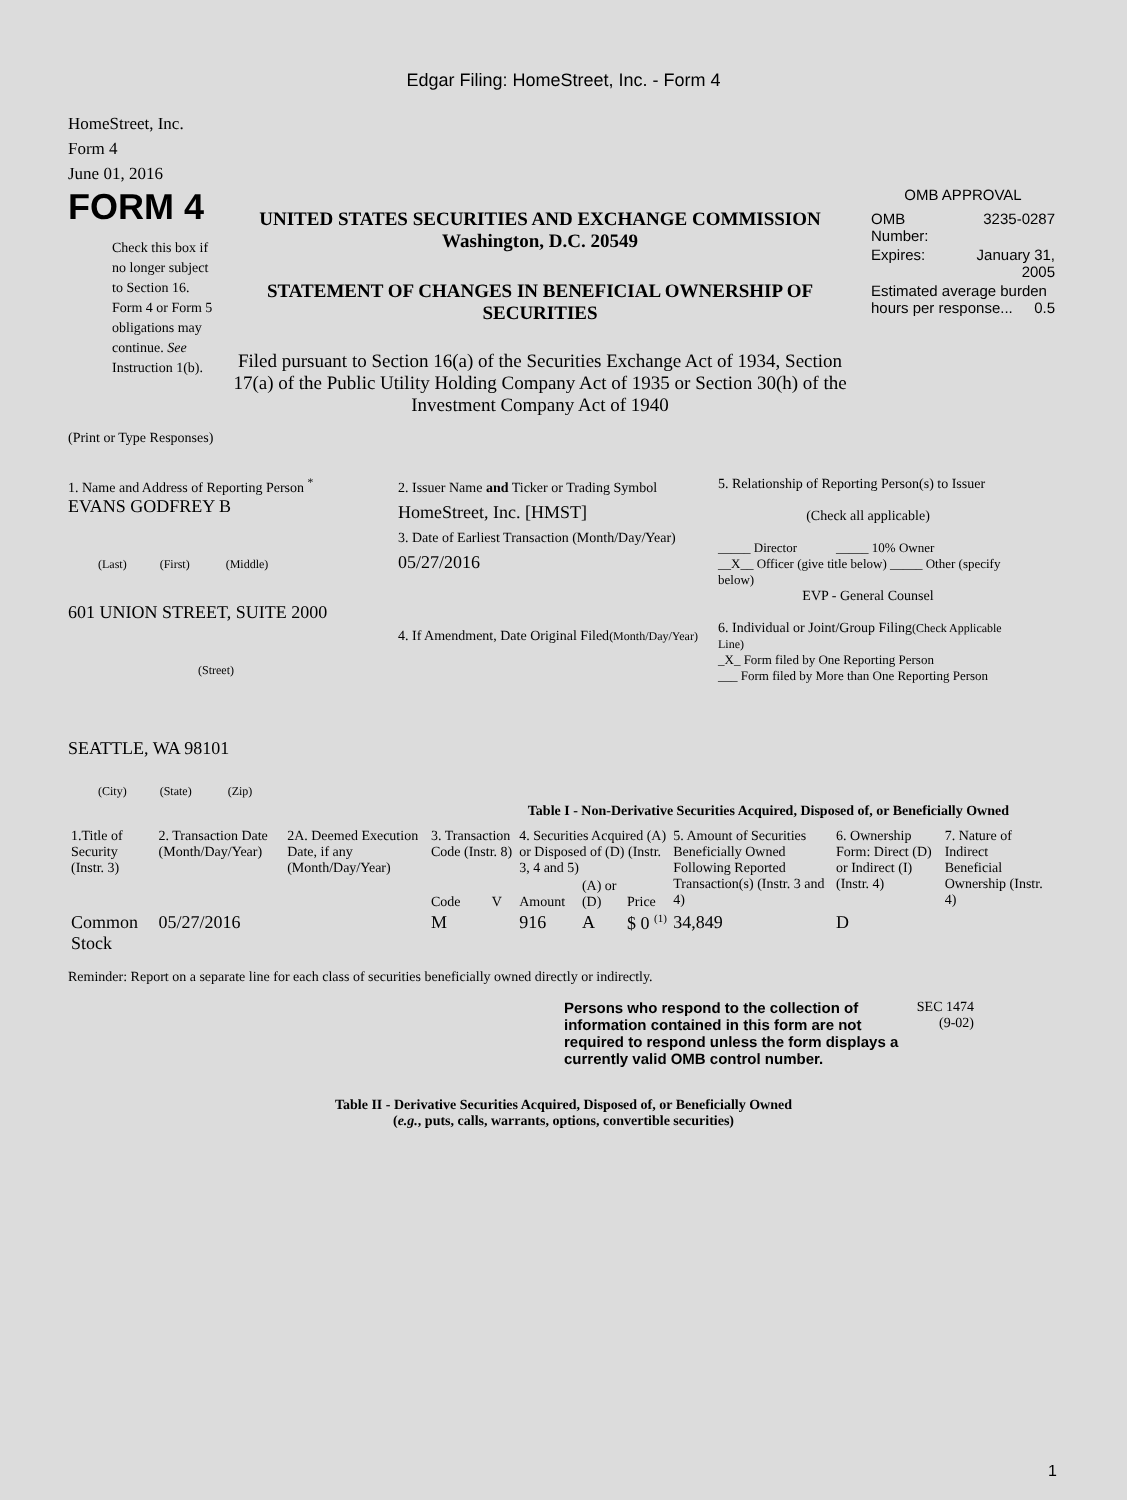Edgar Filing: HomeStreet, Inc. - Form 4
HomeStreet, Inc.
Form 4
June 01, 2016
FORM 4
Check this box if no longer subject to Section 16. Form 4 or Form 5 obligations may continue. See Instruction 1(b).
UNITED STATES SECURITIES AND EXCHANGE COMMISSION
Washington, D.C. 20549
STATEMENT OF CHANGES IN BENEFICIAL OWNERSHIP OF SECURITIES
Filed pursuant to Section 16(a) of the Securities Exchange Act of 1934, Section 17(a) of the Public Utility Holding Company Act of 1935 or Section 30(h) of the Investment Company Act of 1940
OMB APPROVAL
| OMB Number: | 3235-0287 |
| Expires: | January 31, 2005 |
| Estimated average burden hours per response... 0.5 | |
(Print or Type Responses)
1. Name and Address of Reporting Person <sup>*</sup>
EVANS GODFREY B
(Last) (First) (Middle)
601 UNION STREET, SUITE 2000
(Street)
SEATTLE, WA 98101
(City) (State) (Zip)
2. Issuer Name and Ticker or Trading Symbol
HomeStreet, Inc. [HMST]
3. Date of Earliest Transaction (Month/Day/Year)
05/27/2016
4. If Amendment, Date Original Filed(Month/Day/Year)
5. Relationship of Reporting Person(s) to Issuer
(Check all applicable)
_____ Director _____ 10% Owner
__X__ Officer (give title below) _____ Other (specify below)
EVP - General Counsel
6. Individual or Joint/Group Filing(Check Applicable Line)
_X_ Form filed by One Reporting Person
___ Form filed by More than One Reporting Person
Table I - Non-Derivative Securities Acquired, Disposed of, or Beneficially Owned
| 1.Title of Security (Instr. 3) | 2. Transaction Date (Month/Day/Year) | 2A. Deemed Execution Date, if any (Month/Day/Year) | 3. Transaction Code (Instr. 8) | | 4. Securities Acquired (A) or Disposed of (D) (Instr. 3, 4 and 5) | | | 5. Amount of Securities Beneficially Owned Following Reported Transaction(s) (Instr. 3 and 4) | 6. Ownership Form: Direct (D) or Indirect (I) (Instr. 4) | 7. Nature of Indirect Beneficial Ownership (Instr. 4) |
| --- | --- | --- | --- | --- | --- | --- | --- | --- | --- | --- |
| | | | Code | V | Amount | (A) or (D) | Price | | | |
| Common Stock | 05/27/2016 | | M | | 916 | A | $ 0 <sup>(1)</sup> | 34,849 | D | |
Reminder: Report on a separate line for each class of securities beneficially owned directly or indirectly.
Persons who respond to the collection of information contained in this form are not required to respond unless the form displays a currently valid OMB control number.
SEC 1474 (9-02)
Table II - Derivative Securities Acquired, Disposed of, or Beneficially Owned
(e.g., puts, calls, warrants, options, convertible securities)
1